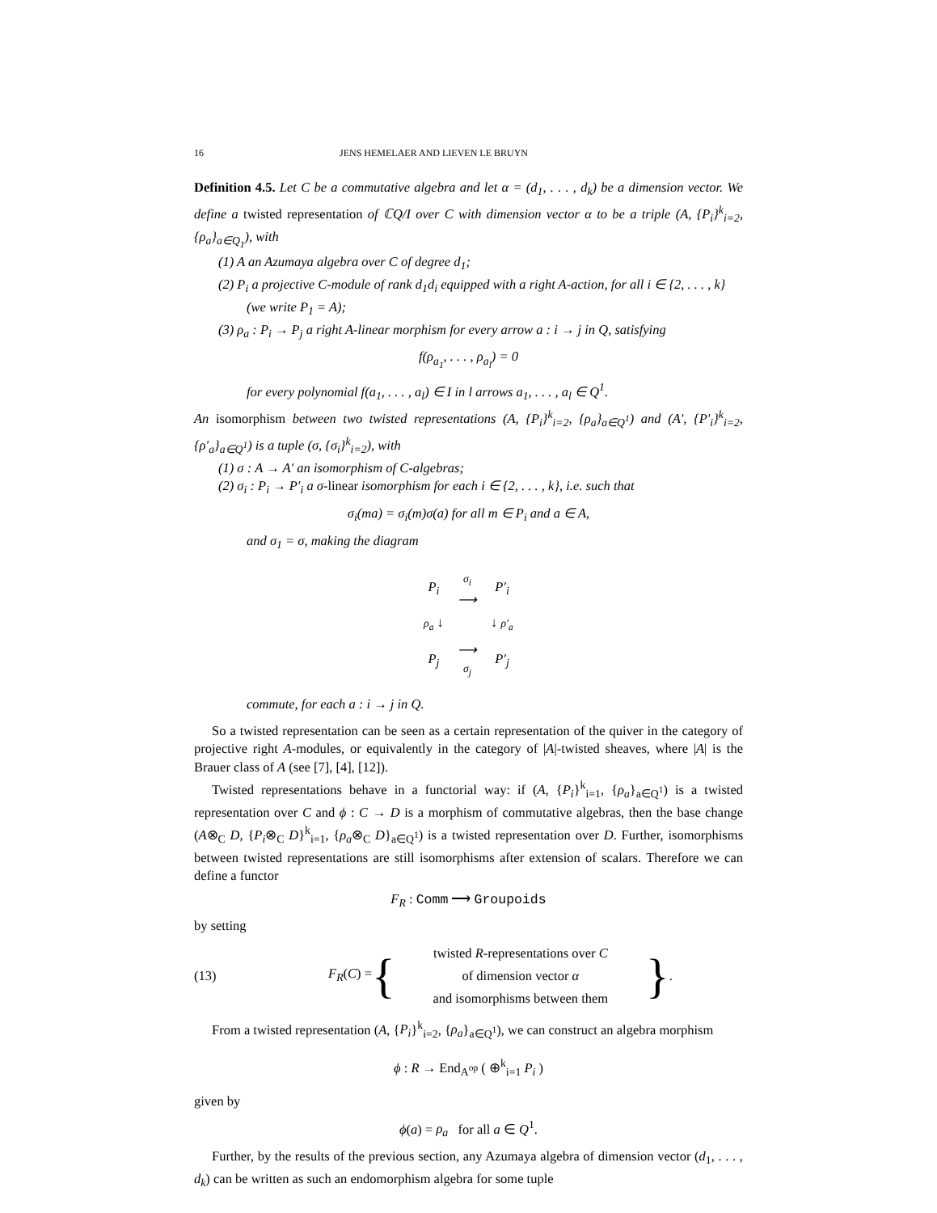16 JENS HEMELAER AND LIEVEN LE BRUYN
Definition 4.5. Let C be a commutative algebra and let α = (d<sub>1</sub>, . . . , d<sub>k</sub>) be a dimension vector. We define a twisted representation of ℂQ/I over C with dimension vector α to be a triple (A, {P<sub>i</sub>}<sup>k</sup><sub>i=2</sub>, {ρ<sub>a</sub>}<sub>a∈Q<sub>1</sub></sub>), with
(1) A an Azumaya algebra over C of degree d<sub>1</sub>;
(2) P<sub>i</sub> a projective C-module of rank d<sub>1</sub>d<sub>i</sub> equipped with a right A-action, for all i ∈ {2, . . . , k} (we write P<sub>1</sub> = A);
(3) ρ<sub>a</sub> : P<sub>i</sub> → P<sub>j</sub> a right A-linear morphism for every arrow a : i → j in Q, satisfying
f(ρ<sub>a<sub>1</sub></sub>, . . . , ρ<sub>a<sub>l</sub></sub>) = 0
for every polynomial f(a<sub>1</sub>, . . . , a<sub>l</sub>) ∈ I in l arrows a<sub>1</sub>, . . . , a<sub>l</sub> ∈ Q<sup>1</sup>.
An isomorphism between two twisted representations (A, {P<sub>i</sub>}<sup>k</sup><sub>i=2</sub>, {ρ<sub>a</sub>}<sub>a∈Q<sup>1</sup></sub>) and (A′, {P′<sub>i</sub>}<sup>k</sup><sub>i=2</sub>, {ρ′<sub>a</sub>}<sub>a∈Q<sup>1</sup></sub>) is a tuple (σ, {σ<sub>i</sub>}<sup>k</sup><sub>i=2</sub>), with
(1) σ : A → A′ an isomorphism of C-algebras;
(2) σ<sub>i</sub> : P<sub>i</sub> → P′<sub>i</sub> a σ-linear isomorphism for each i ∈ {2, . . . , k}, i.e. such that
σ<sub>i</sub>(ma) = σ<sub>i</sub>(m)σ(a) for all m ∈ P<sub>i</sub> and a ∈ A,
and σ<sub>1</sub> = σ, making the diagram
| P<sub>i</sub> | σ<sub>i</sub> ⟶ | P′<sub>i</sub> |
| ρ<sub>a</sub> ↓ | | ↓ ρ′<sub>a</sub> |
| P<sub>j</sub> | ⟶ σ<sub>j</sub> | P′<sub>j</sub> |
commute, for each a : i → j in Q.
So a twisted representation can be seen as a certain representation of the quiver in the category of projective right A-modules, or equivalently in the category of |A|-twisted sheaves, where |A| is the Brauer class of A (see [7], [4], [12]).
Twisted representations behave in a functorial way: if (A, {P<sub>i</sub>}<sup>k</sup><sub>i=1</sub>, {ρ<sub>a</sub>}<sub>a∈Q<sup>1</sup></sub>) is a twisted representation over C and ϕ : C → D is a morphism of commutative algebras, then the base change (A⊗<sub>C</sub> D, {P<sub>i</sub>⊗<sub>C</sub> D}<sup>k</sup><sub>i=1</sub>, {ρ<sub>a</sub>⊗<sub>C</sub> D}<sub>a∈Q<sup>1</sup></sub>) is a twisted representation over D. Further, isomorphisms between twisted representations are still isomorphisms after extension of scalars. Therefore we can define a functor
F<sub>R</sub> : Comm ⟶ Groupoids
by setting
(13) F<sub>R</sub>(C) = { twisted R-representations over C
of dimension vector α
and isomorphisms between them }.
From a twisted representation (A, {P<sub>i</sub>}<sup>k</sup><sub>i=2</sub>, {ρ<sub>a</sub>}<sub>a∈Q<sup>1</sup></sub>), we can construct an algebra morphism
ϕ : R → End<sub>A<sup>op</sup></sub> ( ⊕<sup>k</sup><sub>i=1</sub> P<sub>i</sub> )
given by
ϕ(a) = ρ<sub>a</sub> for all a ∈ Q<sup>1</sup>.
Further, by the results of the previous section, any Azumaya algebra of dimension vector (d<sub>1</sub>, . . . , d<sub>k</sub>) can be written as such an endomorphism algebra for some tuple